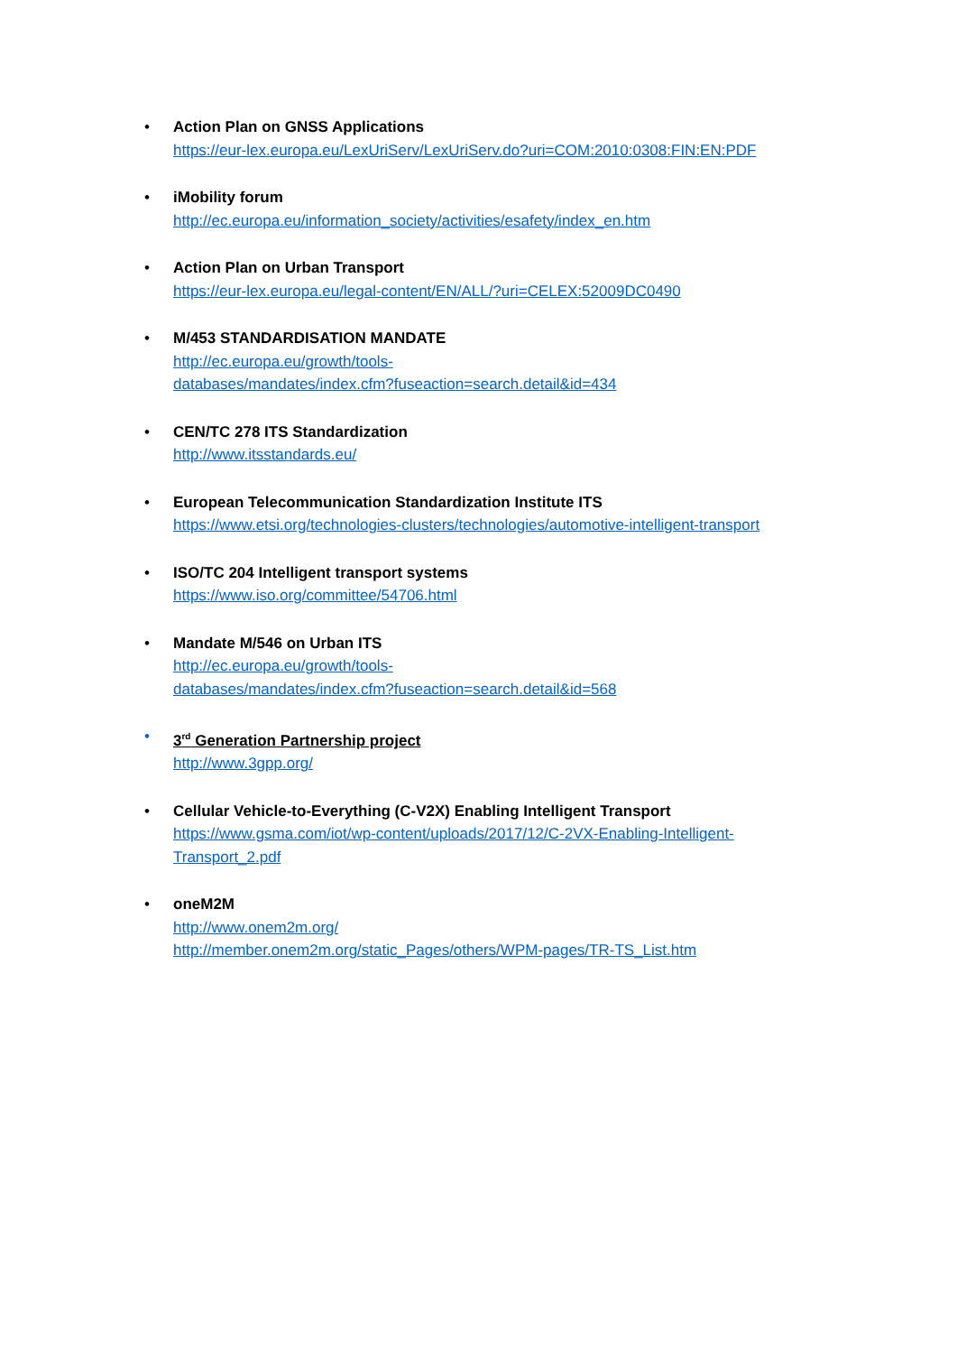• Action Plan on GNSS Applications
https://eur-lex.europa.eu/LexUriServ/LexUriServ.do?uri=COM:2010:0308:FIN:EN:PDF
• iMobility forum
http://ec.europa.eu/information_society/activities/esafety/index_en.htm
• Action Plan on Urban Transport
https://eur-lex.europa.eu/legal-content/EN/ALL/?uri=CELEX:52009DC0490
• M/453 STANDARDISATION MANDATE
http://ec.europa.eu/growth/tools-
databases/mandates/index.cfm?fuseaction=search.detail&id=434
• CEN/TC 278 ITS Standardization
http://www.itsstandards.eu/
• European Telecommunication Standardization Institute ITS
https://www.etsi.org/technologies-clusters/technologies/automotive-intelligent-transport
• ISO/TC 204 Intelligent transport systems
https://www.iso.org/committee/54706.html
• Mandate M/546 on Urban ITS
http://ec.europa.eu/growth/tools-
databases/mandates/index.cfm?fuseaction=search.detail&id=568
• 3<sup>rd</sup> Generation Partnership project
http://www.3gpp.org/
• Cellular Vehicle-to-Everything (C-V2X) Enabling Intelligent Transport
https://www.gsma.com/iot/wp-content/uploads/2017/12/C-2VX-Enabling-Intelligent-
Transport_2.pdf
• oneM2M
http://www.onem2m.org/
http://member.onem2m.org/static_Pages/others/WPM-pages/TR-TS_List.htm